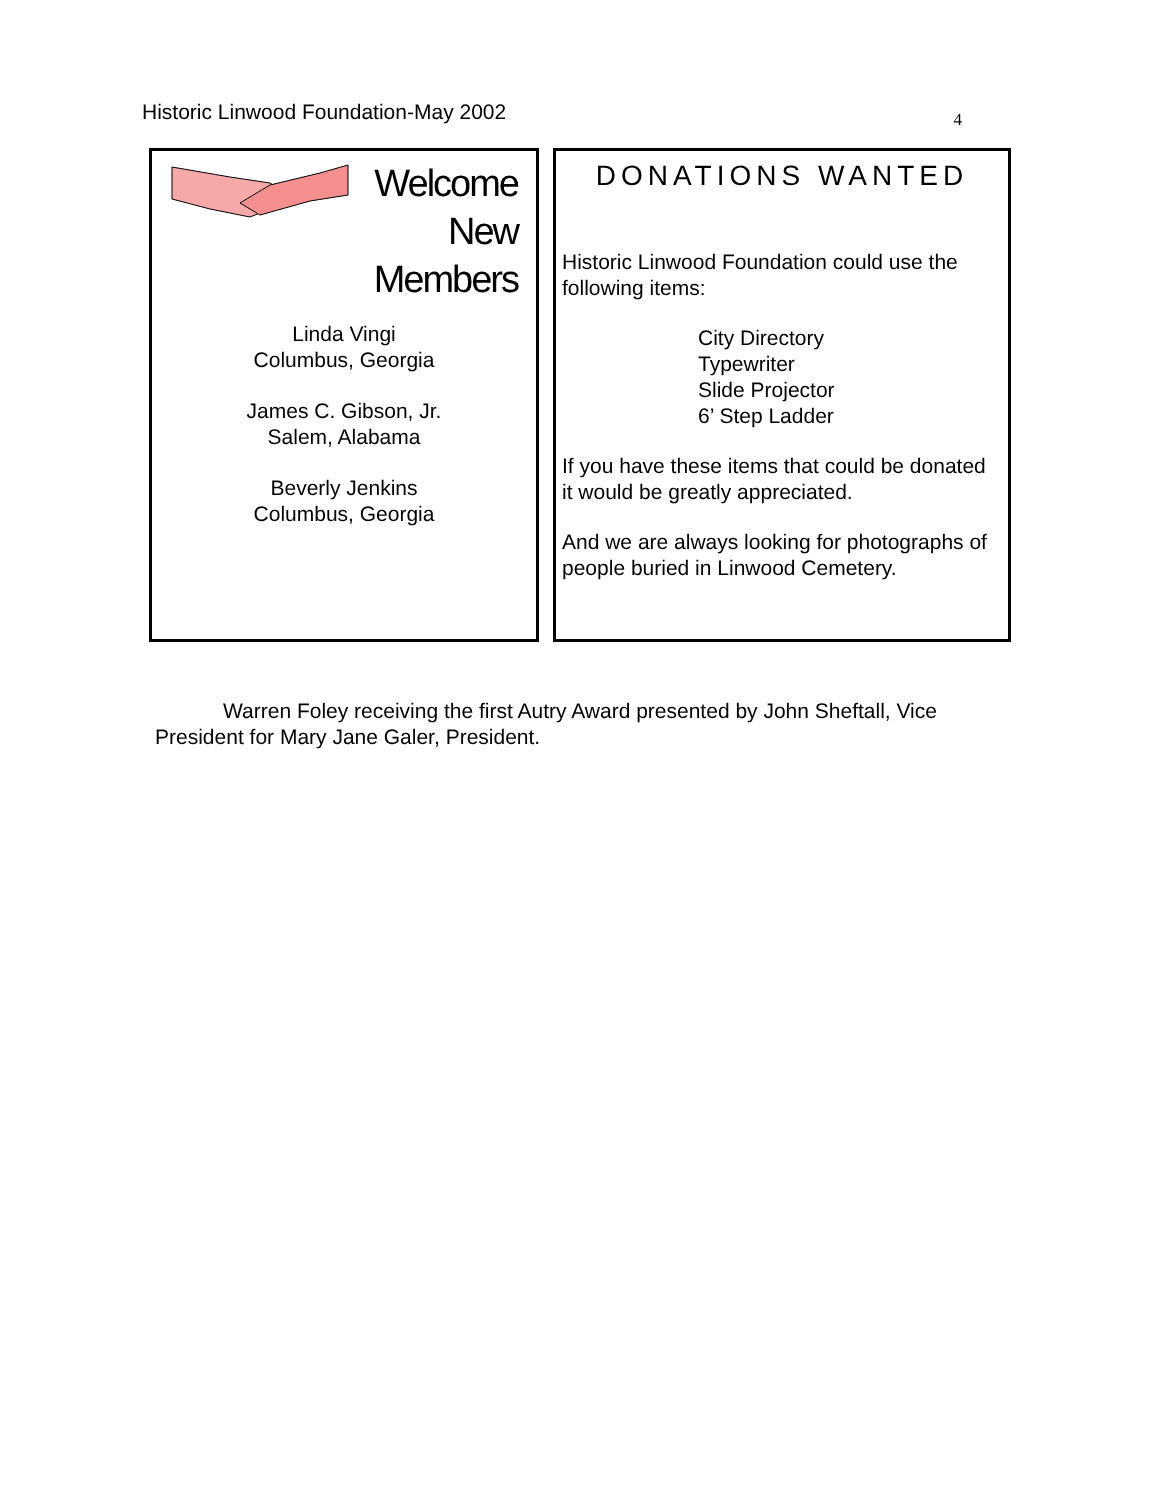Historic Linwood Foundation-May 2002 4
Welcome
New
Members
Linda Vingi
Columbus, Georgia
James C. Gibson, Jr.
Salem, Alabama
Beverly Jenkins
Columbus, Georgia
DONATIONS WANTED
Historic Linwood Foundation could use the following items:
City Directory
Typewriter
Slide Projector
6’ Step Ladder
If you have these items that could be donated it would be greatly appreciated.
And we are always looking for photographs of people buried in Linwood Cemetery.
Warren Foley receiving the first Autry Award presented by John Sheftall, Vice President for Mary Jane Galer, President.